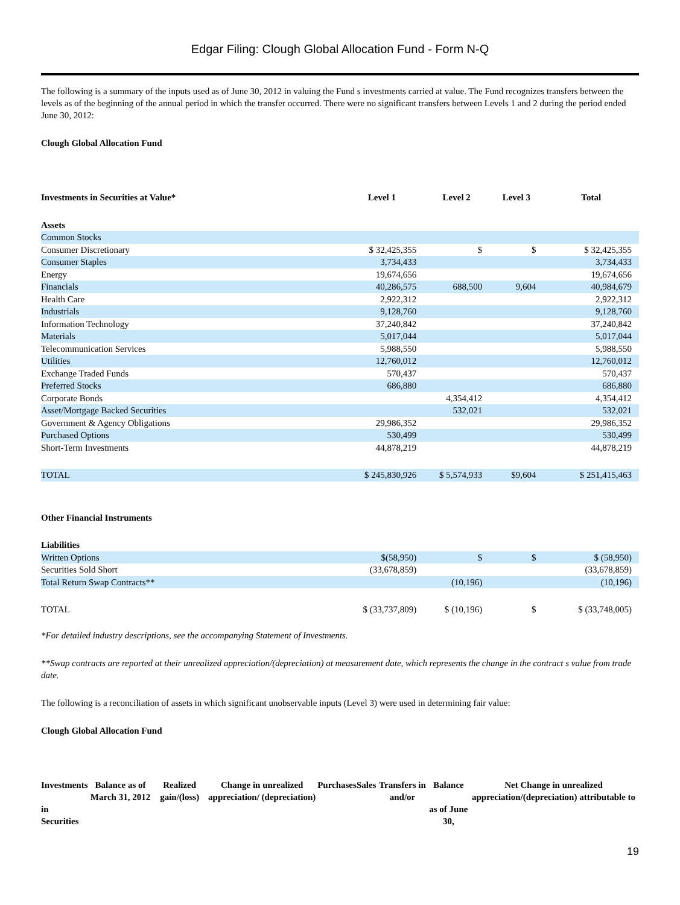Edgar Filing: Clough Global Allocation Fund - Form N-Q
The following is a summary of the inputs used as of June 30, 2012 in valuing the Fund s investments carried at value. The Fund recognizes transfers between the levels as of the beginning of the annual period in which the transfer occurred. There were no significant transfers between Levels 1 and 2 during the period ended June 30, 2012:
Clough Global Allocation Fund
| Investments in Securities at Value* | Level 1 | Level 2 | Level 3 | Total |
| --- | --- | --- | --- | --- |
| Assets | | | | |
| Common Stocks | | | | |
| Consumer Discretionary | $ 32,425,355 | $ | $ | $ 32,425,355 |
| Consumer Staples | 3,734,433 | | | 3,734,433 |
| Energy | 19,674,656 | | | 19,674,656 |
| Financials | 40,286,575 | 688,500 | 9,604 | 40,984,679 |
| Health Care | 2,922,312 | | | 2,922,312 |
| Industrials | 9,128,760 | | | 9,128,760 |
| Information Technology | 37,240,842 | | | 37,240,842 |
| Materials | 5,017,044 | | | 5,017,044 |
| Telecommunication Services | 5,988,550 | | | 5,988,550 |
| Utilities | 12,760,012 | | | 12,760,012 |
| Exchange Traded Funds | 570,437 | | | 570,437 |
| Preferred Stocks | 686,880 | | | 686,880 |
| Corporate Bonds | | 4,354,412 | | 4,354,412 |
| Asset/Mortgage Backed Securities | | 532,021 | | 532,021 |
| Government & Agency Obligations | 29,986,352 | | | 29,986,352 |
| Purchased Options | 530,499 | | | 530,499 |
| Short-Term Investments | 44,878,219 | | | 44,878,219 |
| TOTAL | $ 245,830,926 | $ 5,574,933 | $9,604 | $ 251,415,463 |
| Other Financial Instruments | | | | |
| Liabilities | | | | |
| Written Options | $(58,950) | $ | $ | $ (58,950) |
| Securities Sold Short | (33,678,859) | | | (33,678,859) |
| Total Return Swap Contracts** | | (10,196) | | (10,196) |
| TOTAL | $ (33,737,809) | $ (10,196) | $ | $ (33,748,005) |
*For detailed industry descriptions, see the accompanying Statement of Investments.
**Swap contracts are reported at their unrealized appreciation/(depreciation) at measurement date, which represents the change in the contract s value from trade date.
The following is a reconciliation of assets in which significant unobservable inputs (Level 3) were used in determining fair value:
Clough Global Allocation Fund
| Investments in Securities | Balance as of March 31, 2012 | Realized gain/(loss) | Change in unrealized appreciation/ (depreciation) | Purchases | Sales | Transfers in and/or | Balance as of June 30, | Net Change in unrealized appreciation/(depreciation) attributable to |
| --- | --- | --- | --- | --- | --- | --- | --- | --- |
19